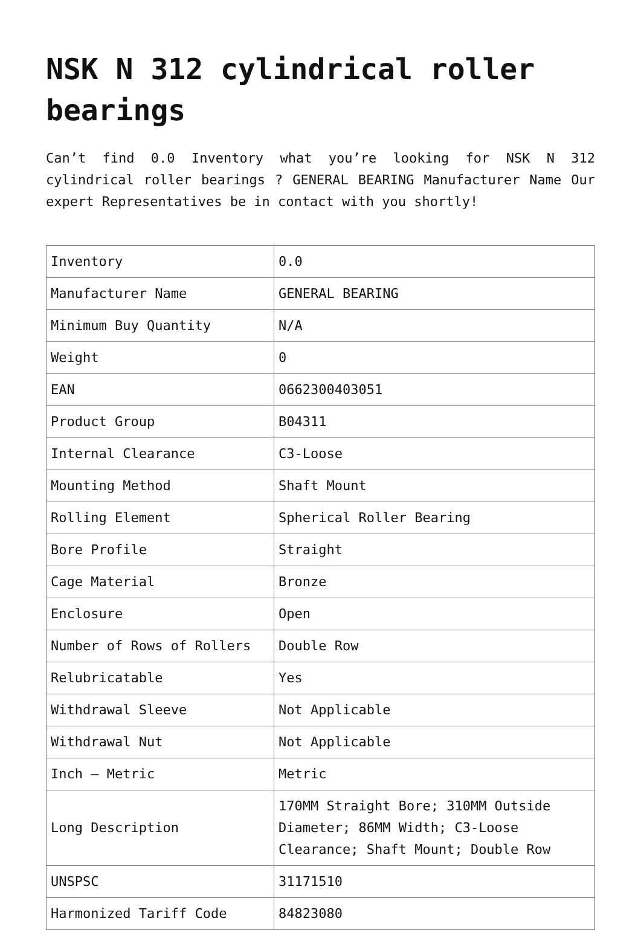NSK N 312 cylindrical roller bearings
Can’t find 0.0 Inventory what you’re looking for NSK N 312 cylindrical roller bearings ? GENERAL BEARING Manufacturer Name Our expert Representatives be in contact with you shortly!
| Inventory | 0.0 |
| Manufacturer Name | GENERAL BEARING |
| Minimum Buy Quantity | N/A |
| Weight | 0 |
| EAN | 0662300403051 |
| Product Group | B04311 |
| Internal Clearance | C3-Loose |
| Mounting Method | Shaft Mount |
| Rolling Element | Spherical Roller Bearing |
| Bore Profile | Straight |
| Cage Material | Bronze |
| Enclosure | Open |
| Number of Rows of Rollers | Double Row |
| Relubricatable | Yes |
| Withdrawal Sleeve | Not Applicable |
| Withdrawal Nut | Not Applicable |
| Inch – Metric | Metric |
| Long Description | 170MM Straight Bore; 310MM Outside Diameter; 86MM Width; C3-Loose Clearance; Shaft Mount; Double Row |
| UNSPSC | 31171510 |
| Harmonized Tariff Code | 84823080 |